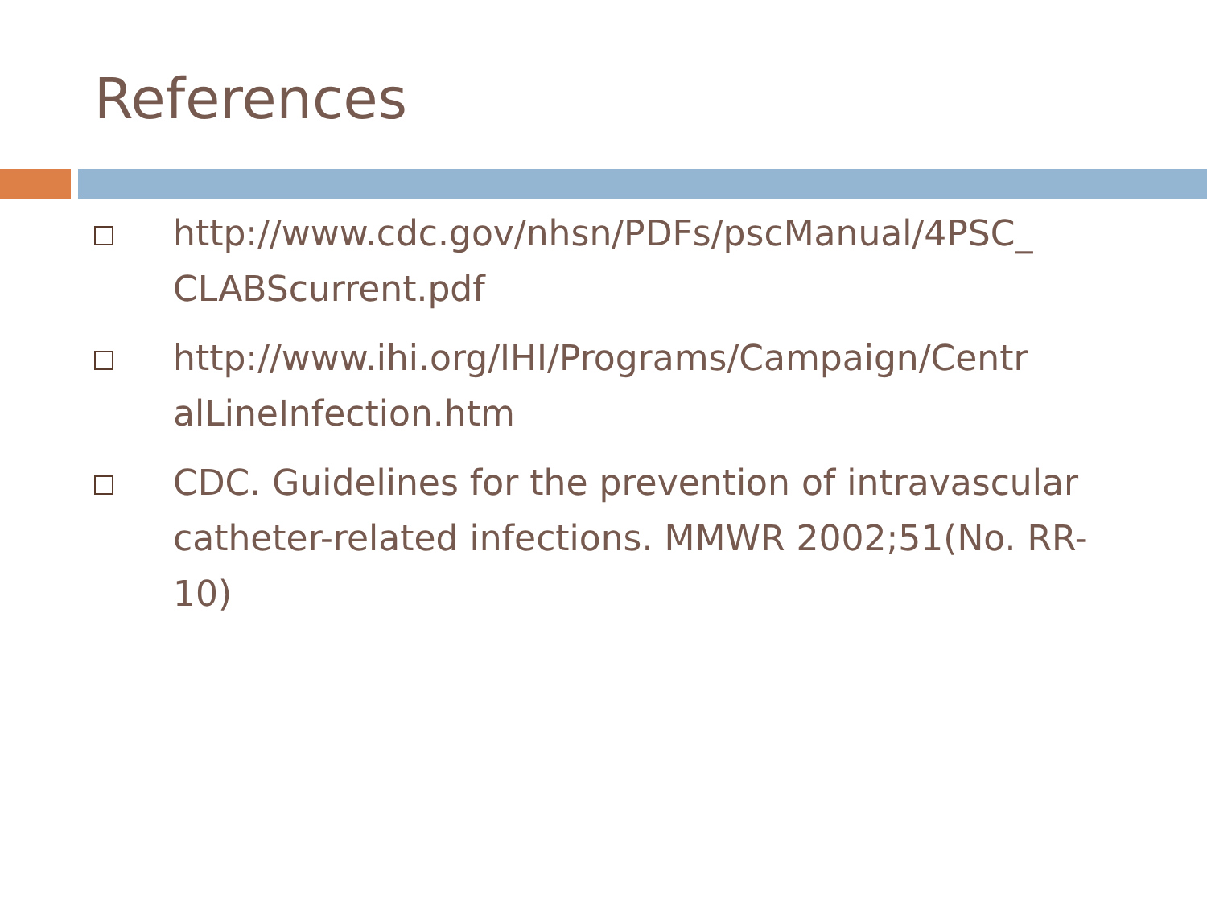References
http://www.cdc.gov/nhsn/PDFs/pscManual/4PSC_ CLABScurrent.pdf
http://www.ihi.org/IHI/Programs/Campaign/Centr alLineInfection.htm
CDC. Guidelines for the prevention of intravascular catheter-related infections. MMWR 2002;51(No. RR-10)